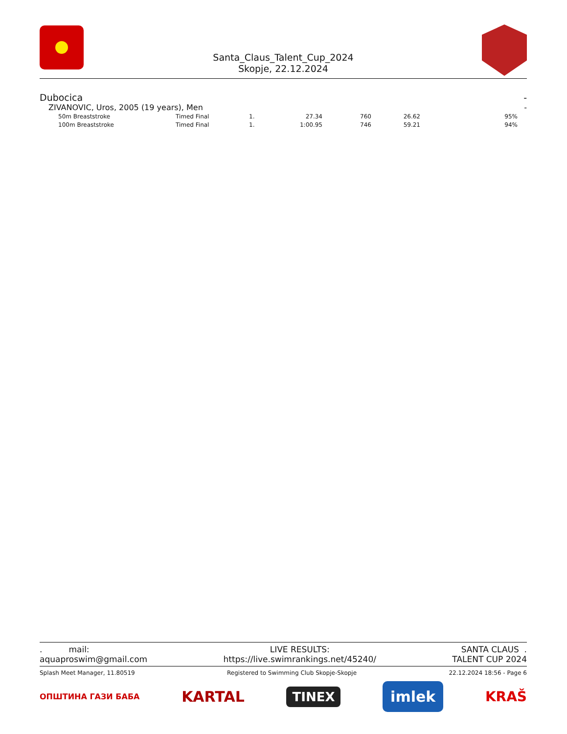Santa_Claus_Talent_Cup_2024
Skopje, 22.12.2024
Dubocica -
ZIVANOVIC, Uros, 2005 (19 years), Men -
| 50m Breaststroke | Timed Final | 1. | 27.34 | 760 | 26.62 | 95% |
| 100m Breaststroke | Timed Final | 1. | 1:00.95 | 746 | 59.21 | 94% |
. mail:
aquaproswim@gmail.com
LIVE RESULTS:
https://live.swimrankings.net/45240/
SANTA CLAUS .
TALENT CUP 2024
Splash Meet Manager, 11.80519 Registered to Swimming Club Skopje-Skopje 22.12.2024 18:56 - Page 6
ОПШТИНА ГАЗИ БАБА KARTAL TINEX imlek KRAŠ